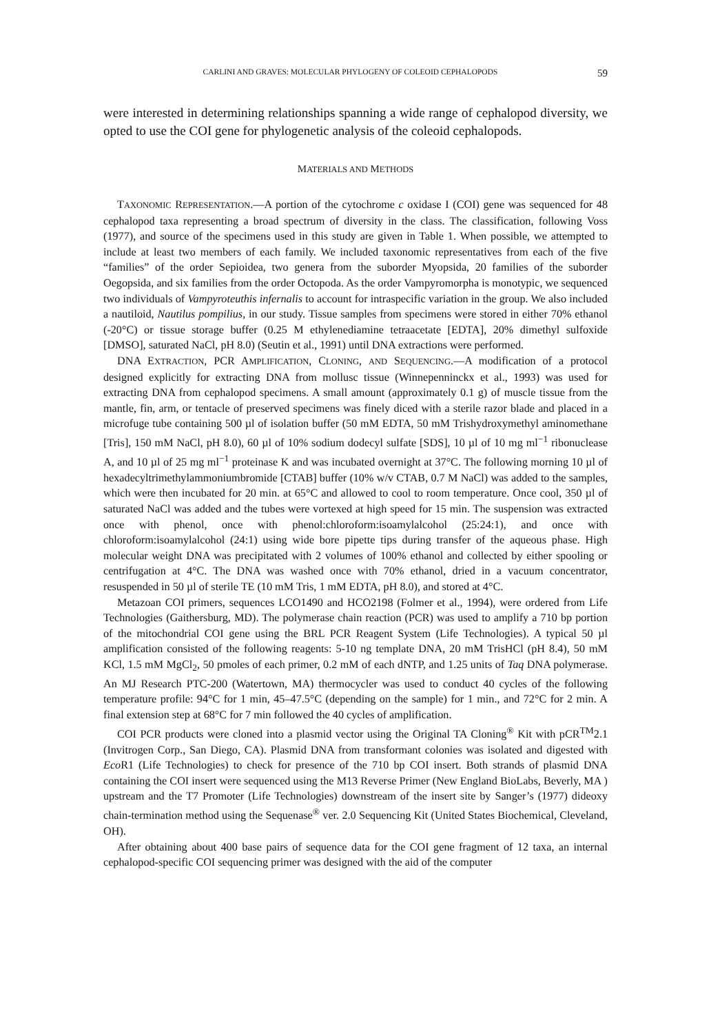CARLINI AND GRAVES: MOLECULAR PHYLOGENY OF COLEOID CEPHALOPODS 59
were interested in determining relationships spanning a wide range of cephalopod diversity, we opted to use the COI gene for phylogenetic analysis of the coleoid cephalopods.
MATERIALS AND METHODS
TAXONOMIC REPRESENTATION.—A portion of the cytochrome c oxidase I (COI) gene was sequenced for 48 cephalopod taxa representing a broad spectrum of diversity in the class. The classification, following Voss (1977), and source of the specimens used in this study are given in Table 1. When possible, we attempted to include at least two members of each family. We included taxonomic representatives from each of the five “families” of the order Sepioidea, two genera from the suborder Myopsida, 20 families of the suborder Oegopsida, and six families from the order Octopoda. As the order Vampyromorpha is monotypic, we sequenced two individuals of Vampyroteuthis infernalis to account for intraspecific variation in the group. We also included a nautiloid, Nautilus pompilius, in our study. Tissue samples from specimens were stored in either 70% ethanol (-20°C) or tissue storage buffer (0.25 M ethylenediamine tetraacetate [EDTA], 20% dimethyl sulfoxide [DMSO], saturated NaCl, pH 8.0) (Seutin et al., 1991) until DNA extractions were performed.
DNA EXTRACTION, PCR AMPLIFICATION, CLONING, AND SEQUENCING.—A modification of a protocol designed explicitly for extracting DNA from mollusc tissue (Winnepenninckx et al., 1993) was used for extracting DNA from cephalopod specimens. A small amount (approximately 0.1 g) of muscle tissue from the mantle, fin, arm, or tentacle of preserved specimens was finely diced with a sterile razor blade and placed in a microfuge tube containing 500 µl of isolation buffer (50 mM EDTA, 50 mM Trishydroxymethyl aminomethane [Tris], 150 mM NaCl, pH 8.0), 60 µl of 10% sodium dodecyl sulfate [SDS], 10 µl of 10 mg ml<sup>−1</sup> ribonuclease A, and 10 µl of 25 mg ml<sup>−1</sup> proteinase K and was incubated overnight at 37°C. The following morning 10 µl of hexadecyltrimethylammoniumbromide [CTAB] buffer (10% w/v CTAB, 0.7 M NaCl) was added to the samples, which were then incubated for 20 min. at 65°C and allowed to cool to room temperature. Once cool, 350 µl of saturated NaCl was added and the tubes were vortexed at high speed for 15 min. The suspension was extracted once with phenol, once with phenol:chloroform:isoamylalcohol (25:24:1), and once with chloroform:isoamylalcohol (24:1) using wide bore pipette tips during transfer of the aqueous phase. High molecular weight DNA was precipitated with 2 volumes of 100% ethanol and collected by either spooling or centrifugation at 4°C. The DNA was washed once with 70% ethanol, dried in a vacuum concentrator, resuspended in 50 µl of sterile TE (10 mM Tris, 1 mM EDTA, pH 8.0), and stored at 4°C.
Metazoan COI primers, sequences LCO1490 and HCO2198 (Folmer et al., 1994), were ordered from Life Technologies (Gaithersburg, MD). The polymerase chain reaction (PCR) was used to amplify a 710 bp portion of the mitochondrial COI gene using the BRL PCR Reagent System (Life Technologies). A typical 50 µl amplification consisted of the following reagents: 5-10 ng template DNA, 20 mM TrisHCl (pH 8.4), 50 mM KCl, 1.5 mM MgCl<sub>2</sub>, 50 pmoles of each primer, 0.2 mM of each dNTP, and 1.25 units of Taq DNA polymerase. An MJ Research PTC-200 (Watertown, MA) thermocycler was used to conduct 40 cycles of the following temperature profile: 94°C for 1 min, 45–47.5°C (depending on the sample) for 1 min., and 72°C for 2 min. A final extension step at 68°C for 7 min followed the 40 cycles of amplification.
COI PCR products were cloned into a plasmid vector using the Original TA Cloning<sup>®</sup> Kit with pCR<sup>TM</sup>2.1 (Invitrogen Corp., San Diego, CA). Plasmid DNA from transformant colonies was isolated and digested with Eco R1 (Life Technologies) to check for presence of the 710 bp COI insert. Both strands of plasmid DNA containing the COI insert were sequenced using the M13 Reverse Primer (New England BioLabs, Beverly, MA ) upstream and the T7 Promoter (Life Technologies) downstream of the insert site by Sanger’s (1977) dideoxy chain-termination method using the Sequenase<sup>®</sup> ver. 2.0 Sequencing Kit (United States Biochemical, Cleveland, OH).
After obtaining about 400 base pairs of sequence data for the COI gene fragment of 12 taxa, an internal cephalopod-specific COI sequencing primer was designed with the aid of the computer